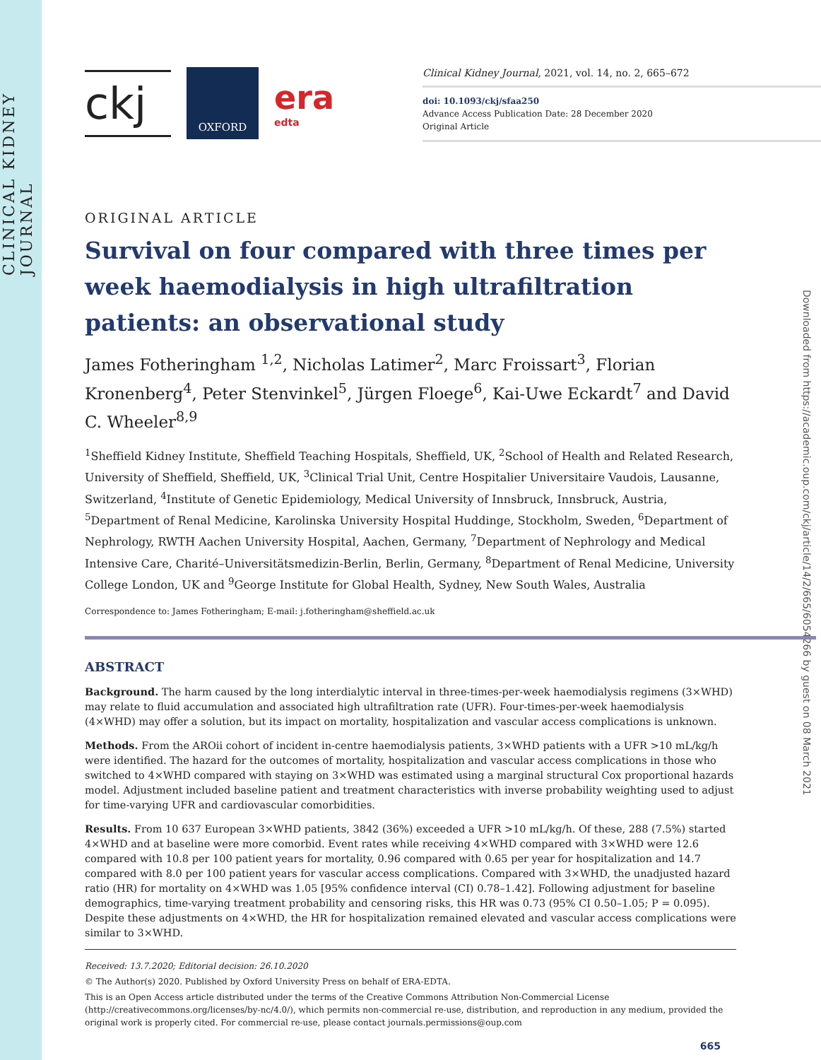CLINICAL KIDNEY JOURNAL
Downloaded from https://academic.oup.com/ckj/article/14/2/665/6054266 by guest on 08 March 2021
ckj
OXFORD
era
edta
Clinical Kidney Journal, 2021, vol. 14, no. 2, 665–672
doi: 10.1093/ckj/sfaa250
Advance Access Publication Date: 28 December 2020
Original Article
ORIGINAL ARTICLE
Survival on four compared with three times per week haemodialysis in high ultrafiltration patients: an observational study
James Fotheringham <sup>1,2</sup>, Nicholas Latimer<sup>2</sup>, Marc Froissart<sup>3</sup>, Florian Kronenberg<sup>4</sup>, Peter Stenvinkel<sup>5</sup>, Jürgen Floege<sup>6</sup>, Kai-Uwe Eckardt<sup>7</sup> and David C. Wheeler<sup>8,9</sup>
<sup>1</sup> Sheffield Kidney Institute, Sheffield Teaching Hospitals, Sheffield, UK, <sup>2</sup>School of Health and Related Research, University of Sheffield, Sheffield, UK, <sup>3</sup>Clinical Trial Unit, Centre Hospitalier Universitaire Vaudois, Lausanne, Switzerland, <sup>4</sup>Institute of Genetic Epidemiology, Medical University of Innsbruck, Innsbruck, Austria, <sup>5</sup>Department of Renal Medicine, Karolinska University Hospital Huddinge, Stockholm, Sweden, <sup>6</sup>Department of Nephrology, RWTH Aachen University Hospital, Aachen, Germany, <sup>7</sup>Department of Nephrology and Medical Intensive Care, Charité–Universitätsmedizin-Berlin, Berlin, Germany, <sup>8</sup>Department of Renal Medicine, University College London, UK and <sup>9</sup>George Institute for Global Health, Sydney, New South Wales, Australia
Correspondence to: James Fotheringham; E-mail: j.fotheringham@sheffield.ac.uk
ABSTRACT
Background. The harm caused by the long interdialytic interval in three-times-per-week haemodialysis regimens (3×WHD) may relate to fluid accumulation and associated high ultrafiltration rate (UFR). Four-times-per-week haemodialysis (4×WHD) may offer a solution, but its impact on mortality, hospitalization and vascular access complications is unknown.
Methods. From the AROii cohort of incident in-centre haemodialysis patients, 3×WHD patients with a UFR >10 mL/kg/h were identified. The hazard for the outcomes of mortality, hospitalization and vascular access complications in those who switched to 4×WHD compared with staying on 3×WHD was estimated using a marginal structural Cox proportional hazards model. Adjustment included baseline patient and treatment characteristics with inverse probability weighting used to adjust for time-varying UFR and cardiovascular comorbidities.
Results. From 10 637 European 3×WHD patients, 3842 (36%) exceeded a UFR >10 mL/kg/h. Of these, 288 (7.5%) started 4×WHD and at baseline were more comorbid. Event rates while receiving 4×WHD compared with 3×WHD were 12.6 compared with 10.8 per 100 patient years for mortality, 0.96 compared with 0.65 per year for hospitalization and 14.7 compared with 8.0 per 100 patient years for vascular access complications. Compared with 3×WHD, the unadjusted hazard ratio (HR) for mortality on 4×WHD was 1.05 [95% confidence interval (CI) 0.78–1.42]. Following adjustment for baseline demographics, time-varying treatment probability and censoring risks, this HR was 0.73 (95% CI 0.50–1.05; P = 0.095). Despite these adjustments on 4×WHD, the HR for hospitalization remained elevated and vascular access complications were similar to 3×WHD.
Received: 13.7.2020; Editorial decision: 26.10.2020
© The Author(s) 2020. Published by Oxford University Press on behalf of ERA-EDTA.
This is an Open Access article distributed under the terms of the Creative Commons Attribution Non-Commercial License (http://creativecommons.org/licenses/by-nc/4.0/), which permits non-commercial re-use, distribution, and reproduction in any medium, provided the original work is properly cited. For commercial re-use, please contact journals.permissions@oup.com
665